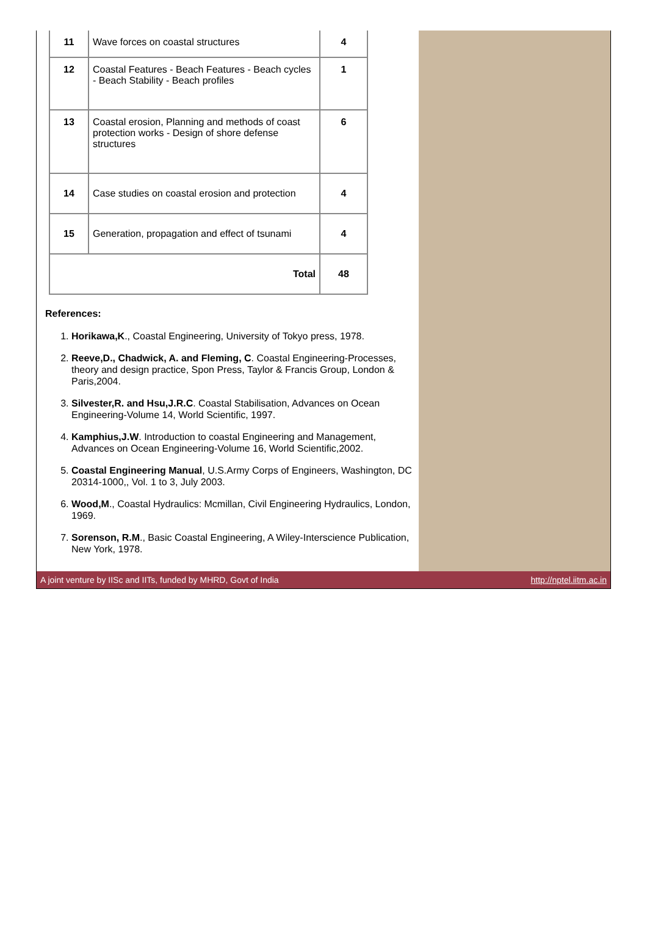| 11 | Wave forces on coastal structures | 4 |
| 12 | Coastal Features - Beach Features - Beach cycles - Beach Stability - Beach profiles | 1 |
| 13 | Coastal erosion, Planning and methods of coast protection works - Design of shore defense structures | 6 |
| 14 | Case studies on coastal erosion and protection | 4 |
| 15 | Generation, propagation and effect of tsunami | 4 |
| Total | | 48 |
References:
1. Horikawa,K., Coastal Engineering, University of Tokyo press, 1978.
2. Reeve,D., Chadwick, A. and Fleming, C. Coastal Engineering-Processes, theory and design practice, Spon Press, Taylor & Francis Group, London & Paris,2004.
3. Silvester,R. and Hsu,J.R.C. Coastal Stabilisation, Advances on Ocean Engineering-Volume 14, World Scientific, 1997.
4. Kamphius,J.W. Introduction to coastal Engineering and Management, Advances on Ocean Engineering-Volume 16, World Scientific,2002.
5. Coastal Engineering Manual, U.S.Army Corps of Engineers, Washington, DC 20314-1000,, Vol. 1 to 3, July 2003.
6. Wood,M., Coastal Hydraulics: Mcmillan, Civil Engineering Hydraulics, London, 1969.
7. Sorenson, R.M., Basic Coastal Engineering, A Wiley-Interscience Publication, New York, 1978.
A joint venture by IISc and IITs, funded by MHRD, Govt of India http://nptel.iitm.ac.in